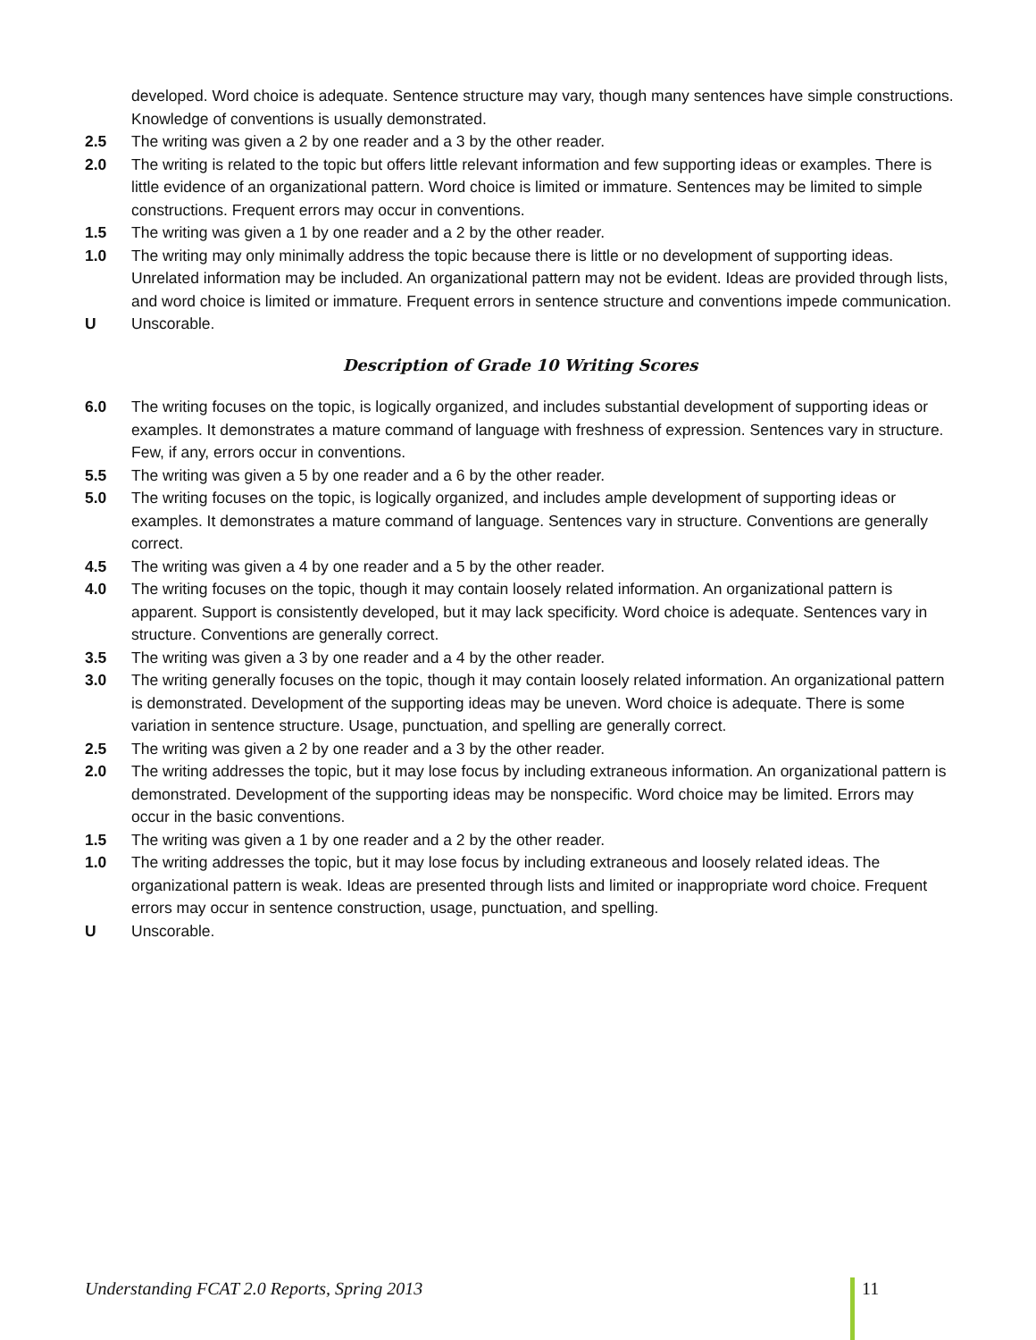developed. Word choice is adequate. Sentence structure may vary, though many sentences have simple constructions. Knowledge of conventions is usually demonstrated.
2.5 The writing was given a 2 by one reader and a 3 by the other reader.
2.0 The writing is related to the topic but offers little relevant information and few supporting ideas or examples. There is little evidence of an organizational pattern. Word choice is limited or immature. Sentences may be limited to simple constructions. Frequent errors may occur in conventions.
1.5 The writing was given a 1 by one reader and a 2 by the other reader.
1.0 The writing may only minimally address the topic because there is little or no development of supporting ideas. Unrelated information may be included. An organizational pattern may not be evident. Ideas are provided through lists, and word choice is limited or immature. Frequent errors in sentence structure and conventions impede communication.
U Unscorable.
Description of Grade 10 Writing Scores
6.0 The writing focuses on the topic, is logically organized, and includes substantial development of supporting ideas or examples. It demonstrates a mature command of language with freshness of expression. Sentences vary in structure. Few, if any, errors occur in conventions.
5.5 The writing was given a 5 by one reader and a 6 by the other reader.
5.0 The writing focuses on the topic, is logically organized, and includes ample development of supporting ideas or examples. It demonstrates a mature command of language. Sentences vary in structure. Conventions are generally correct.
4.5 The writing was given a 4 by one reader and a 5 by the other reader.
4.0 The writing focuses on the topic, though it may contain loosely related information. An organizational pattern is apparent. Support is consistently developed, but it may lack specificity. Word choice is adequate. Sentences vary in structure. Conventions are generally correct.
3.5 The writing was given a 3 by one reader and a 4 by the other reader.
3.0 The writing generally focuses on the topic, though it may contain loosely related information. An organizational pattern is demonstrated. Development of the supporting ideas may be uneven. Word choice is adequate. There is some variation in sentence structure. Usage, punctuation, and spelling are generally correct.
2.5 The writing was given a 2 by one reader and a 3 by the other reader.
2.0 The writing addresses the topic, but it may lose focus by including extraneous information. An organizational pattern is demonstrated. Development of the supporting ideas may be nonspecific. Word choice may be limited. Errors may occur in the basic conventions.
1.5 The writing was given a 1 by one reader and a 2 by the other reader.
1.0 The writing addresses the topic, but it may lose focus by including extraneous and loosely related ideas. The organizational pattern is weak. Ideas are presented through lists and limited or inappropriate word choice. Frequent errors may occur in sentence construction, usage, punctuation, and spelling.
U Unscorable.
Understanding FCAT 2.0 Reports, Spring 2013 11